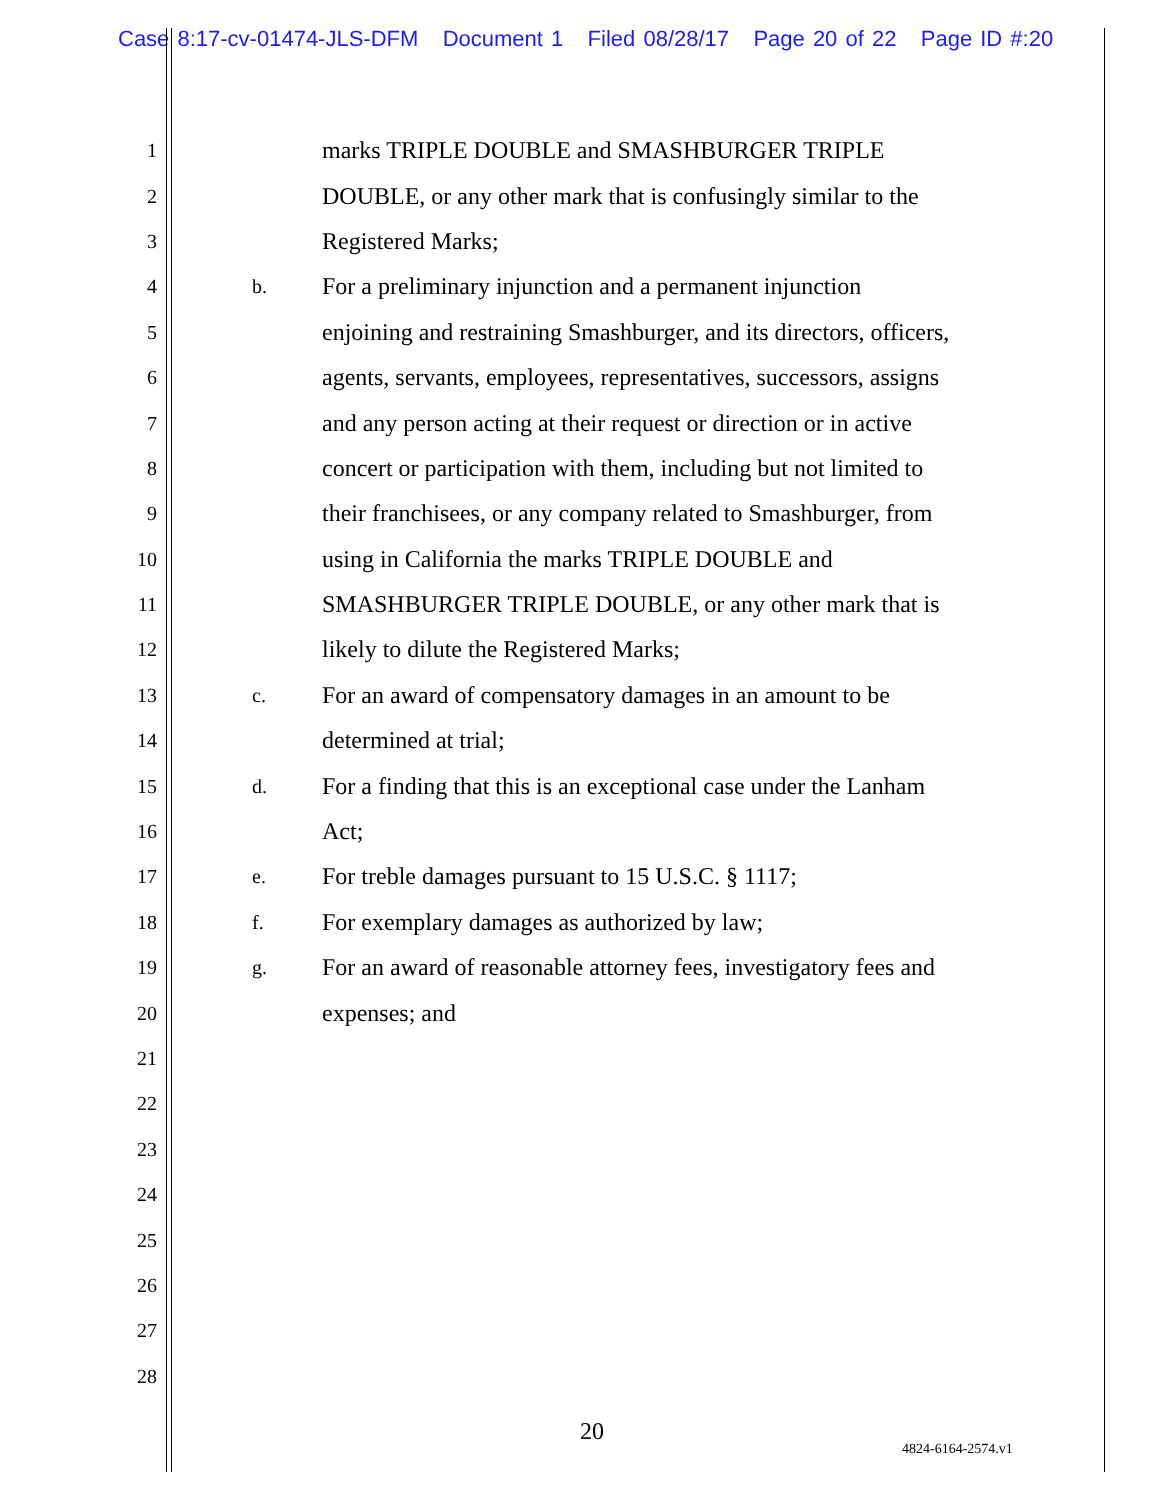Case 8:17-cv-01474-JLS-DFM Document 1 Filed 08/28/17 Page 20 of 22 Page ID #:20
1 marks TRIPLE DOUBLE and SMASHBURGER TRIPLE
2 DOUBLE, or any other mark that is confusingly similar to the
3 Registered Marks;
4 b. For a preliminary injunction and a permanent injunction
5 enjoining and restraining Smashburger, and its directors, officers,
6 agents, servants, employees, representatives, successors, assigns
7 and any person acting at their request or direction or in active
8 concert or participation with them, including but not limited to
9 their franchisees, or any company related to Smashburger, from
10 using in California the marks TRIPLE DOUBLE and
11 SMASHBURGER TRIPLE DOUBLE, or any other mark that is
12 likely to dilute the Registered Marks;
13 c. For an award of compensatory damages in an amount to be
14 determined at trial;
15 d. For a finding that this is an exceptional case under the Lanham
16 Act;
17 e. For treble damages pursuant to 15 U.S.C. § 1117;
18 f. For exemplary damages as authorized by law;
19 g. For an award of reasonable attorney fees, investigatory fees and
20 expenses; and
21
22
23
24
25
26
27
28
20
4824-6164-2574.v1